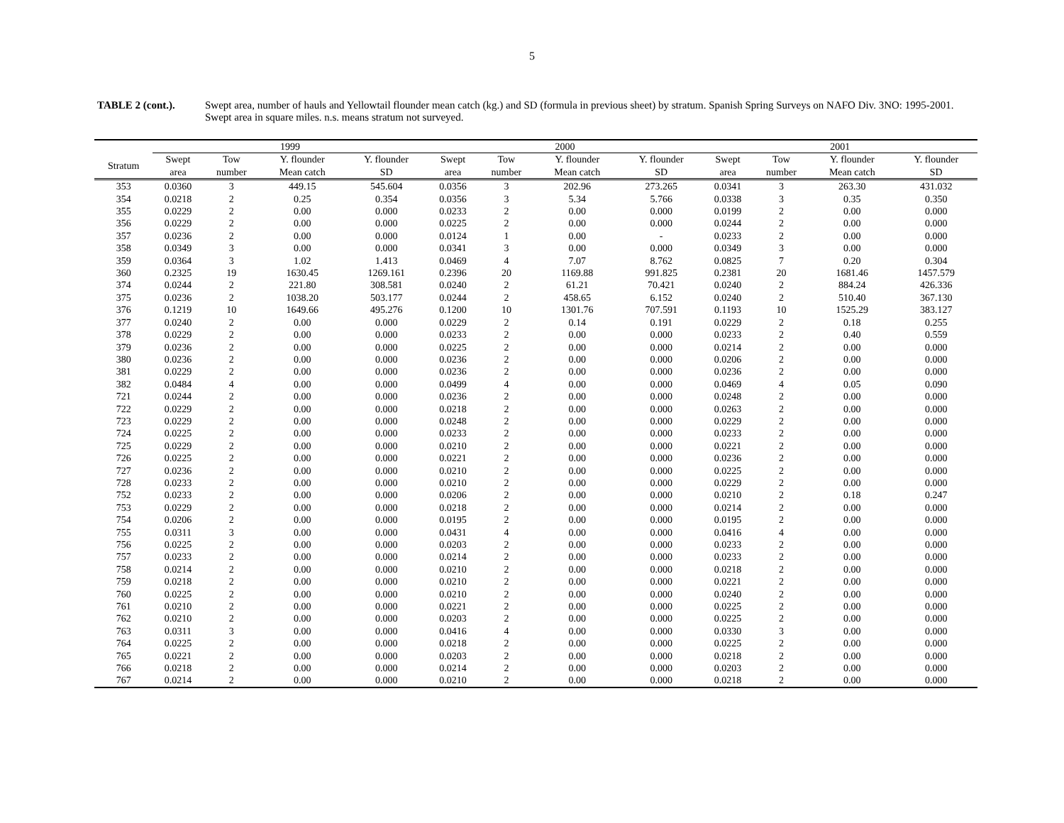5
TABLE 2 (cont.). Swept area, number of hauls and Yellowtail flounder mean catch (kg.) and SD (formula in previous sheet) by stratum. Spanish Spring Surveys on NAFO Div. 3NO: 1995-2001. Swept area in square miles. n.s. means stratum not surveyed.
| | 1999 | | | | 2000 | | | | 2001 | | | |
| --- | --- | --- | --- | --- | --- | --- | --- | --- | --- | --- | --- | --- |
| Stratum | Swept area | Tow number | Y. flounder Mean catch | Y. flounder SD | Swept area | Tow number | Y. flounder Mean catch | Y. flounder SD | Swept area | Tow number | Y. flounder Mean catch | Y. flounder SD |
| 353 | 0.0360 | 3 | 449.15 | 545.604 | 0.0356 | 3 | 202.96 | 273.265 | 0.0341 | 3 | 263.30 | 431.032 |
| 354 | 0.0218 | 2 | 0.25 | 0.354 | 0.0356 | 3 | 5.34 | 5.766 | 0.0338 | 3 | 0.35 | 0.350 |
| 355 | 0.0229 | 2 | 0.00 | 0.000 | 0.0233 | 2 | 0.00 | 0.000 | 0.0199 | 2 | 0.00 | 0.000 |
| 356 | 0.0229 | 2 | 0.00 | 0.000 | 0.0225 | 2 | 0.00 | 0.000 | 0.0244 | 2 | 0.00 | 0.000 |
| 357 | 0.0236 | 2 | 0.00 | 0.000 | 0.0124 | 1 | 0.00 | - | 0.0233 | 2 | 0.00 | 0.000 |
| 358 | 0.0349 | 3 | 0.00 | 0.000 | 0.0341 | 3 | 0.00 | 0.000 | 0.0349 | 3 | 0.00 | 0.000 |
| 359 | 0.0364 | 3 | 1.02 | 1.413 | 0.0469 | 4 | 7.07 | 8.762 | 0.0825 | 7 | 0.20 | 0.304 |
| 360 | 0.2325 | 19 | 1630.45 | 1269.161 | 0.2396 | 20 | 1169.88 | 991.825 | 0.2381 | 20 | 1681.46 | 1457.579 |
| 374 | 0.0244 | 2 | 221.80 | 308.581 | 0.0240 | 2 | 61.21 | 70.421 | 0.0240 | 2 | 884.24 | 426.336 |
| 375 | 0.0236 | 2 | 1038.20 | 503.177 | 0.0244 | 2 | 458.65 | 6.152 | 0.0240 | 2 | 510.40 | 367.130 |
| 376 | 0.1219 | 10 | 1649.66 | 495.276 | 0.1200 | 10 | 1301.76 | 707.591 | 0.1193 | 10 | 1525.29 | 383.127 |
| 377 | 0.0240 | 2 | 0.00 | 0.000 | 0.0229 | 2 | 0.14 | 0.191 | 0.0229 | 2 | 0.18 | 0.255 |
| 378 | 0.0229 | 2 | 0.00 | 0.000 | 0.0233 | 2 | 0.00 | 0.000 | 0.0233 | 2 | 0.40 | 0.559 |
| 379 | 0.0236 | 2 | 0.00 | 0.000 | 0.0225 | 2 | 0.00 | 0.000 | 0.0214 | 2 | 0.00 | 0.000 |
| 380 | 0.0236 | 2 | 0.00 | 0.000 | 0.0236 | 2 | 0.00 | 0.000 | 0.0206 | 2 | 0.00 | 0.000 |
| 381 | 0.0229 | 2 | 0.00 | 0.000 | 0.0236 | 2 | 0.00 | 0.000 | 0.0236 | 2 | 0.00 | 0.000 |
| 382 | 0.0484 | 4 | 0.00 | 0.000 | 0.0499 | 4 | 0.00 | 0.000 | 0.0469 | 4 | 0.05 | 0.090 |
| 721 | 0.0244 | 2 | 0.00 | 0.000 | 0.0236 | 2 | 0.00 | 0.000 | 0.0248 | 2 | 0.00 | 0.000 |
| 722 | 0.0229 | 2 | 0.00 | 0.000 | 0.0218 | 2 | 0.00 | 0.000 | 0.0263 | 2 | 0.00 | 0.000 |
| 723 | 0.0229 | 2 | 0.00 | 0.000 | 0.0248 | 2 | 0.00 | 0.000 | 0.0229 | 2 | 0.00 | 0.000 |
| 724 | 0.0225 | 2 | 0.00 | 0.000 | 0.0233 | 2 | 0.00 | 0.000 | 0.0233 | 2 | 0.00 | 0.000 |
| 725 | 0.0229 | 2 | 0.00 | 0.000 | 0.0210 | 2 | 0.00 | 0.000 | 0.0221 | 2 | 0.00 | 0.000 |
| 726 | 0.0225 | 2 | 0.00 | 0.000 | 0.0221 | 2 | 0.00 | 0.000 | 0.0236 | 2 | 0.00 | 0.000 |
| 727 | 0.0236 | 2 | 0.00 | 0.000 | 0.0210 | 2 | 0.00 | 0.000 | 0.0225 | 2 | 0.00 | 0.000 |
| 728 | 0.0233 | 2 | 0.00 | 0.000 | 0.0210 | 2 | 0.00 | 0.000 | 0.0229 | 2 | 0.00 | 0.000 |
| 752 | 0.0233 | 2 | 0.00 | 0.000 | 0.0206 | 2 | 0.00 | 0.000 | 0.0210 | 2 | 0.18 | 0.247 |
| 753 | 0.0229 | 2 | 0.00 | 0.000 | 0.0218 | 2 | 0.00 | 0.000 | 0.0214 | 2 | 0.00 | 0.000 |
| 754 | 0.0206 | 2 | 0.00 | 0.000 | 0.0195 | 2 | 0.00 | 0.000 | 0.0195 | 2 | 0.00 | 0.000 |
| 755 | 0.0311 | 3 | 0.00 | 0.000 | 0.0431 | 4 | 0.00 | 0.000 | 0.0416 | 4 | 0.00 | 0.000 |
| 756 | 0.0225 | 2 | 0.00 | 0.000 | 0.0203 | 2 | 0.00 | 0.000 | 0.0233 | 2 | 0.00 | 0.000 |
| 757 | 0.0233 | 2 | 0.00 | 0.000 | 0.0214 | 2 | 0.00 | 0.000 | 0.0233 | 2 | 0.00 | 0.000 |
| 758 | 0.0214 | 2 | 0.00 | 0.000 | 0.0210 | 2 | 0.00 | 0.000 | 0.0218 | 2 | 0.00 | 0.000 |
| 759 | 0.0218 | 2 | 0.00 | 0.000 | 0.0210 | 2 | 0.00 | 0.000 | 0.0221 | 2 | 0.00 | 0.000 |
| 760 | 0.0225 | 2 | 0.00 | 0.000 | 0.0210 | 2 | 0.00 | 0.000 | 0.0240 | 2 | 0.00 | 0.000 |
| 761 | 0.0210 | 2 | 0.00 | 0.000 | 0.0221 | 2 | 0.00 | 0.000 | 0.0225 | 2 | 0.00 | 0.000 |
| 762 | 0.0210 | 2 | 0.00 | 0.000 | 0.0203 | 2 | 0.00 | 0.000 | 0.0225 | 2 | 0.00 | 0.000 |
| 763 | 0.0311 | 3 | 0.00 | 0.000 | 0.0416 | 4 | 0.00 | 0.000 | 0.0330 | 3 | 0.00 | 0.000 |
| 764 | 0.0225 | 2 | 0.00 | 0.000 | 0.0218 | 2 | 0.00 | 0.000 | 0.0225 | 2 | 0.00 | 0.000 |
| 765 | 0.0221 | 2 | 0.00 | 0.000 | 0.0203 | 2 | 0.00 | 0.000 | 0.0218 | 2 | 0.00 | 0.000 |
| 766 | 0.0218 | 2 | 0.00 | 0.000 | 0.0214 | 2 | 0.00 | 0.000 | 0.0203 | 2 | 0.00 | 0.000 |
| 767 | 0.0214 | 2 | 0.00 | 0.000 | 0.0210 | 2 | 0.00 | 0.000 | 0.0218 | 2 | 0.00 | 0.000 |